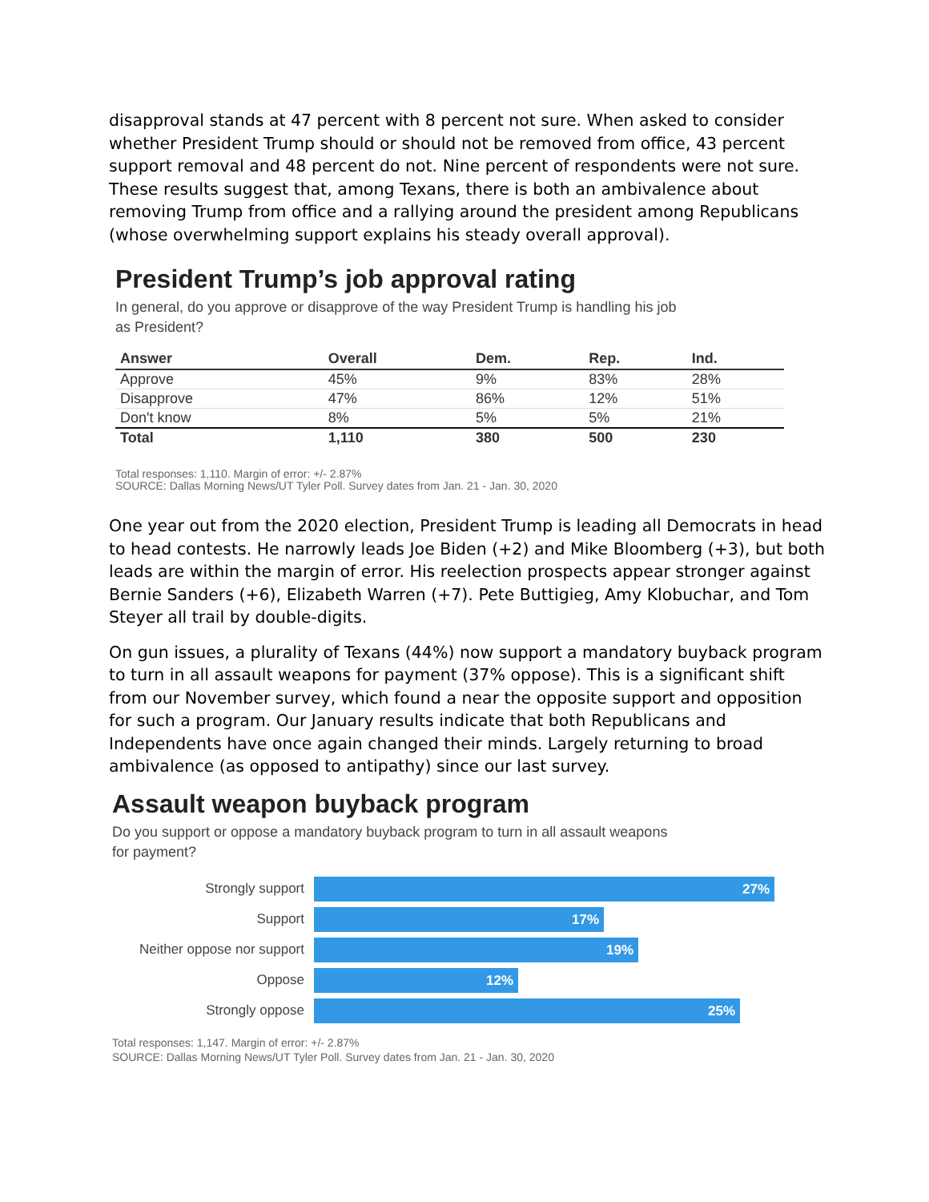disapproval stands at 47 percent with 8 percent not sure. When asked to consider whether President Trump should or should not be removed from office, 43 percent support removal and 48 percent do not. Nine percent of respondents were not sure. These results suggest that, among Texans, there is both an ambivalence about removing Trump from office and a rallying around the president among Republicans (whose overwhelming support explains his steady overall approval).
President Trump’s job approval rating
In general, do you approve or disapprove of the way President Trump is handling his job
as President?
| Answer | Overall | Dem. | Rep. | Ind. |
| --- | --- | --- | --- | --- |
| Approve | 45% | 9% | 83% | 28% |
| Disapprove | 47% | 86% | 12% | 51% |
| Don't know | 8% | 5% | 5% | 21% |
| Total | 1,110 | 380 | 500 | 230 |
Total responses: 1,110. Margin of error: +/- 2.87%
SOURCE: Dallas Morning News/UT Tyler Poll. Survey dates from Jan. 21 - Jan. 30, 2020
One year out from the 2020 election, President Trump is leading all Democrats in head to head contests. He narrowly leads Joe Biden (+2) and Mike Bloomberg (+3), but both leads are within the margin of error. His reelection prospects appear stronger against Bernie Sanders (+6), Elizabeth Warren (+7). Pete Buttigieg, Amy Klobuchar, and Tom Steyer all trail by double-digits.
On gun issues, a plurality of Texans (44%) now support a mandatory buyback program to turn in all assault weapons for payment (37% oppose). This is a significant shift from our November survey, which found a near the opposite support and opposition for such a program. Our January results indicate that both Republicans and Independents have once again changed their minds. Largely returning to broad ambivalence (as opposed to antipathy) since our last survey.
Assault weapon buyback program
Do you support or oppose a mandatory buyback program to turn in all assault weapons
for payment?
Strongly support
27%
Support
17%
Neither oppose nor support
19%
Oppose
12%
Strongly oppose
25%
Total responses: 1,147. Margin of error: +/- 2.87%
SOURCE: Dallas Morning News/UT Tyler Poll. Survey dates from Jan. 21 - Jan. 30, 2020